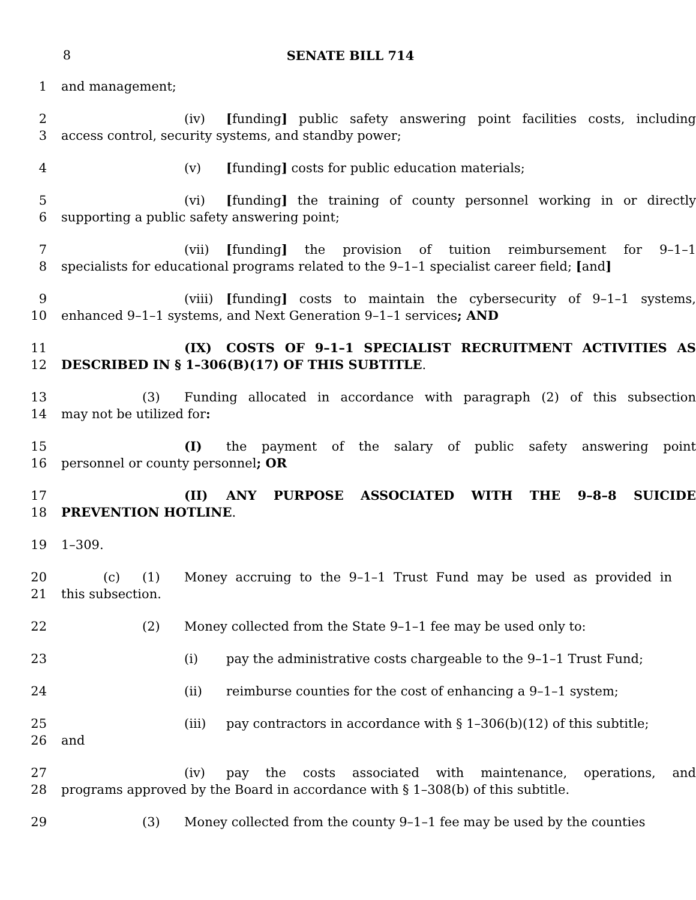8 SENATE BILL 714
1 and management;
2 (iv) [funding] public safety answering point facilities costs, including
3 access control, security systems, and standby power;
4 (v) [funding] costs for public education materials;
5 (vi) [funding] the training of county personnel working in or directly
6 supporting a public safety answering point;
7 (vii) [funding] the provision of tuition reimbursement for 9–1–1
8 specialists for educational programs related to the 9–1–1 specialist career field; [and]
9 (viii) [funding] costs to maintain the cybersecurity of 9–1–1 systems,
10 enhanced 9–1–1 systems, and Next Generation 9–1–1 services; AND
11 (IX) COSTS OF 9–1–1 SPECIALIST RECRUITMENT ACTIVITIES AS
12 DESCRIBED IN § 1–306(B)(17) OF THIS SUBTITLE.
13 (3) Funding allocated in accordance with paragraph (2) of this subsection
14 may not be utilized for:
15 (I) the payment of the salary of public safety answering point
16 personnel or county personnel; OR
17 (II) ANY PURPOSE ASSOCIATED WITH THE 9–8–8 SUICIDE
18 PREVENTION HOTLINE.
19 1–309.
20 (c) (1) Money accruing to the 9–1–1 Trust Fund may be used as provided in
21 this subsection.
22 (2) Money collected from the State 9–1–1 fee may be used only to:
23 (i) pay the administrative costs chargeable to the 9–1–1 Trust Fund;
24 (ii) reimburse counties for the cost of enhancing a 9–1–1 system;
25 (iii) pay contractors in accordance with § 1–306(b)(12) of this subtitle;
26 and
27 (iv) pay the costs associated with maintenance, operations, and
28 programs approved by the Board in accordance with § 1–308(b) of this subtitle.
29 (3) Money collected from the county 9–1–1 fee may be used by the counties